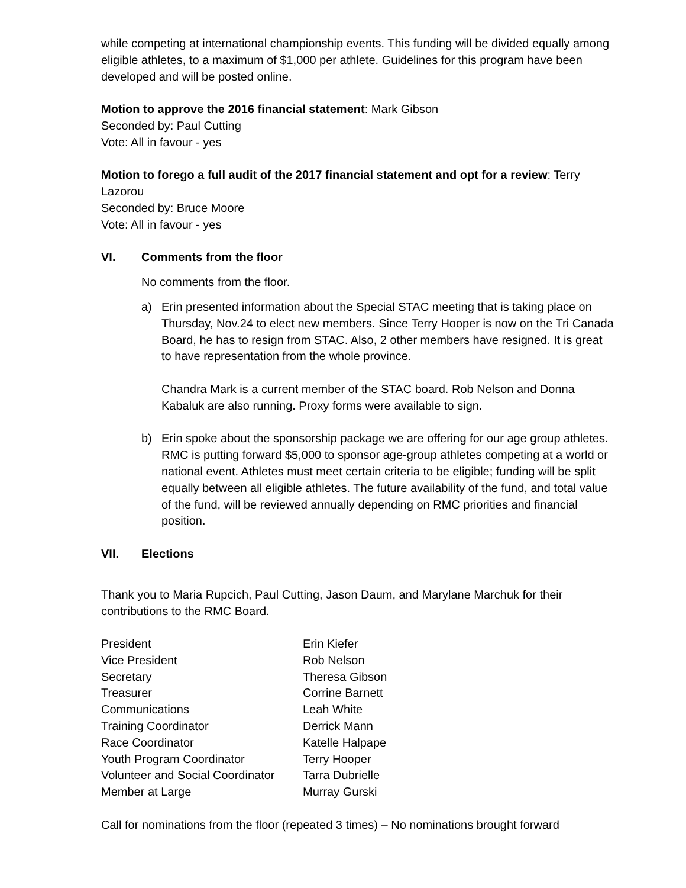while competing at international championship events. This funding will be divided equally among eligible athletes, to a maximum of $1,000 per athlete. Guidelines for this program have been developed and will be posted online.
Motion to approve the 2016 financial statement: Mark Gibson
Seconded by: Paul Cutting
Vote: All in favour - yes
Motion to forego a full audit of the 2017 financial statement and opt for a review: Terry Lazorou
Seconded by: Bruce Moore
Vote: All in favour - yes
VI. Comments from the floor
No comments from the floor.
a) Erin presented information about the Special STAC meeting that is taking place on Thursday, Nov.24 to elect new members. Since Terry Hooper is now on the Tri Canada Board, he has to resign from STAC. Also, 2 other members have resigned. It is great to have representation from the whole province.
Chandra Mark is a current member of the STAC board. Rob Nelson and Donna Kabaluk are also running. Proxy forms were available to sign.
b) Erin spoke about the sponsorship package we are offering for our age group athletes. RMC is putting forward $5,000 to sponsor age-group athletes competing at a world or national event. Athletes must meet certain criteria to be eligible; funding will be split equally between all eligible athletes. The future availability of the fund, and total value of the fund, will be reviewed annually depending on RMC priorities and financial position.
VII. Elections
Thank you to Maria Rupcich, Paul Cutting, Jason Daum, and Marylane Marchuk for their contributions to the RMC Board.
| President | Erin Kiefer |
| Vice President | Rob Nelson |
| Secretary | Theresa Gibson |
| Treasurer | Corrine Barnett |
| Communications | Leah White |
| Training Coordinator | Derrick Mann |
| Race Coordinator | Katelle Halpape |
| Youth Program Coordinator | Terry Hooper |
| Volunteer and Social Coordinator | Tarra Dubrielle |
| Member at Large | Murray Gurski |
Call for nominations from the floor (repeated 3 times) – No nominations brought forward